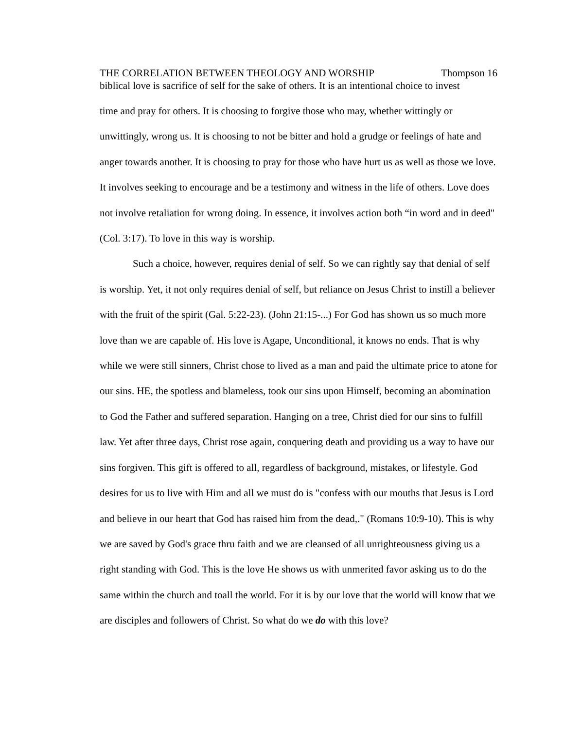THE CORRELATION BETWEEN THEOLOGY AND WORSHIP Thompson 16
biblical love is sacrifice of self for the sake of others. It is an intentional choice to invest
time and pray for others. It is choosing to forgive those who may, whether wittingly or unwittingly, wrong us. It is choosing to not be bitter and hold a grudge or feelings of hate and anger towards another. It is choosing to pray for those who have hurt us as well as those we love. It involves seeking to encourage and be a testimony and witness in the life of others. Love does not involve retaliation for wrong doing. In essence, it involves action both “in word and in deed" (Col. 3:17). To love in this way is worship.
Such a choice, however, requires denial of self. So we can rightly say that denial of self is worship. Yet, it not only requires denial of self, but reliance on Jesus Christ to instill a believer with the fruit of the spirit (Gal. 5:22-23). (John 21:15-...) For God has shown us so much more love than we are capable of. His love is Agape, Unconditional, it knows no ends. That is why while we were still sinners, Christ chose to lived as a man and paid the ultimate price to atone for our sins. HE, the spotless and blameless, took our sins upon Himself, becoming an abomination to God the Father and suffered separation. Hanging on a tree, Christ died for our sins to fulfill law. Yet after three days, Christ rose again, conquering death and providing us a way to have our sins forgiven. This gift is offered to all, regardless of background, mistakes, or lifestyle. God desires for us to live with Him and all we must do is "confess with our mouths that Jesus is Lord and believe in our heart that God has raised him from the dead,." (Romans 10:9-10). This is why we are saved by God's grace thru faith and we are cleansed of all unrighteousness giving us a right standing with God. This is the love He shows us with unmerited favor asking us to do the same within the church and toall the world. For it is by our love that the world will know that we are disciples and followers of Christ. So what do we do with this love?